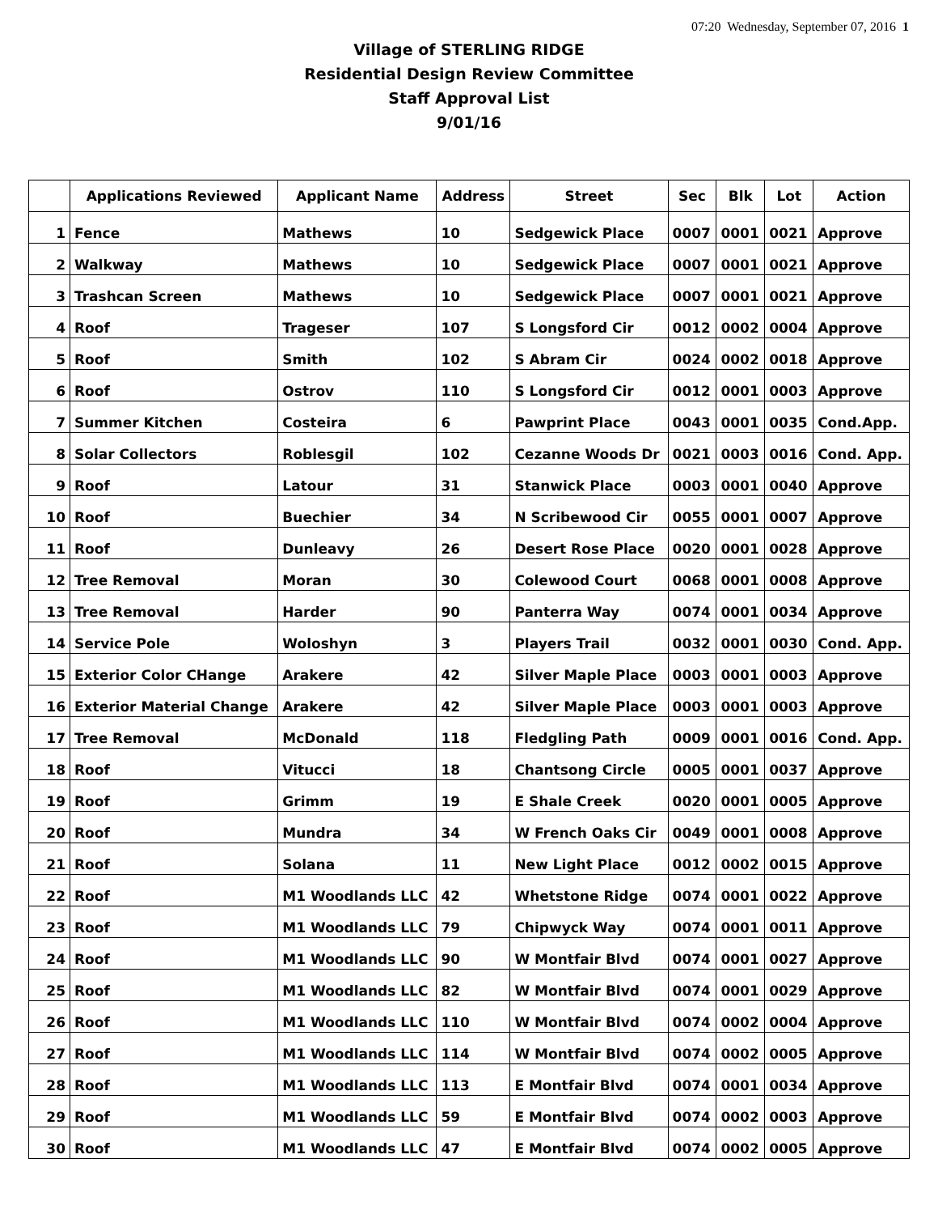07:20 Wednesday, September 07, 2016 1
Village of STERLING RIDGE
Residential Design Review Committee
Staff Approval List
9/01/16
| | Applications Reviewed | Applicant Name | Address | Street | Sec | Blk | Lot | Action |
| --- | --- | --- | --- | --- | --- | --- | --- | --- |
| 1 | Fence | Mathews | 10 | Sedgewick Place | 0007 | 0001 | 0021 | Approve |
| 2 | Walkway | Mathews | 10 | Sedgewick Place | 0007 | 0001 | 0021 | Approve |
| 3 | Trashcan Screen | Mathews | 10 | Sedgewick Place | 0007 | 0001 | 0021 | Approve |
| 4 | Roof | Trageser | 107 | S Longsford Cir | 0012 | 0002 | 0004 | Approve |
| 5 | Roof | Smith | 102 | S Abram Cir | 0024 | 0002 | 0018 | Approve |
| 6 | Roof | Ostrov | 110 | S Longsford Cir | 0012 | 0001 | 0003 | Approve |
| 7 | Summer Kitchen | Costeira | 6 | Pawprint Place | 0043 | 0001 | 0035 | Cond.App. |
| 8 | Solar Collectors | Roblesgil | 102 | Cezanne Woods Dr | 0021 | 0003 | 0016 | Cond. App. |
| 9 | Roof | Latour | 31 | Stanwick Place | 0003 | 0001 | 0040 | Approve |
| 10 | Roof | Buechier | 34 | N Scribewood Cir | 0055 | 0001 | 0007 | Approve |
| 11 | Roof | Dunleavy | 26 | Desert Rose Place | 0020 | 0001 | 0028 | Approve |
| 12 | Tree Removal | Moran | 30 | Colewood Court | 0068 | 0001 | 0008 | Approve |
| 13 | Tree Removal | Harder | 90 | Panterra Way | 0074 | 0001 | 0034 | Approve |
| 14 | Service Pole | Woloshyn | 3 | Players Trail | 0032 | 0001 | 0030 | Cond. App. |
| 15 | Exterior Color CHange | Arakere | 42 | Silver Maple Place | 0003 | 0001 | 0003 | Approve |
| 16 | Exterior Material Change | Arakere | 42 | Silver Maple Place | 0003 | 0001 | 0003 | Approve |
| 17 | Tree Removal | McDonald | 118 | Fledgling Path | 0009 | 0001 | 0016 | Cond. App. |
| 18 | Roof | Vitucci | 18 | Chantsong Circle | 0005 | 0001 | 0037 | Approve |
| 19 | Roof | Grimm | 19 | E Shale Creek | 0020 | 0001 | 0005 | Approve |
| 20 | Roof | Mundra | 34 | W French Oaks Cir | 0049 | 0001 | 0008 | Approve |
| 21 | Roof | Solana | 11 | New Light Place | 0012 | 0002 | 0015 | Approve |
| 22 | Roof | M1 Woodlands LLC | 42 | Whetstone Ridge | 0074 | 0001 | 0022 | Approve |
| 23 | Roof | M1 Woodlands LLC | 79 | Chipwyck Way | 0074 | 0001 | 0011 | Approve |
| 24 | Roof | M1 Woodlands LLC | 90 | W Montfair Blvd | 0074 | 0001 | 0027 | Approve |
| 25 | Roof | M1 Woodlands LLC | 82 | W Montfair Blvd | 0074 | 0001 | 0029 | Approve |
| 26 | Roof | M1 Woodlands LLC | 110 | W Montfair Blvd | 0074 | 0002 | 0004 | Approve |
| 27 | Roof | M1 Woodlands LLC | 114 | W Montfair Blvd | 0074 | 0002 | 0005 | Approve |
| 28 | Roof | M1 Woodlands LLC | 113 | E Montfair Blvd | 0074 | 0001 | 0034 | Approve |
| 29 | Roof | M1 Woodlands LLC | 59 | E Montfair Blvd | 0074 | 0002 | 0003 | Approve |
| 30 | Roof | M1 Woodlands LLC | 47 | E Montfair Blvd | 0074 | 0002 | 0005 | Approve |